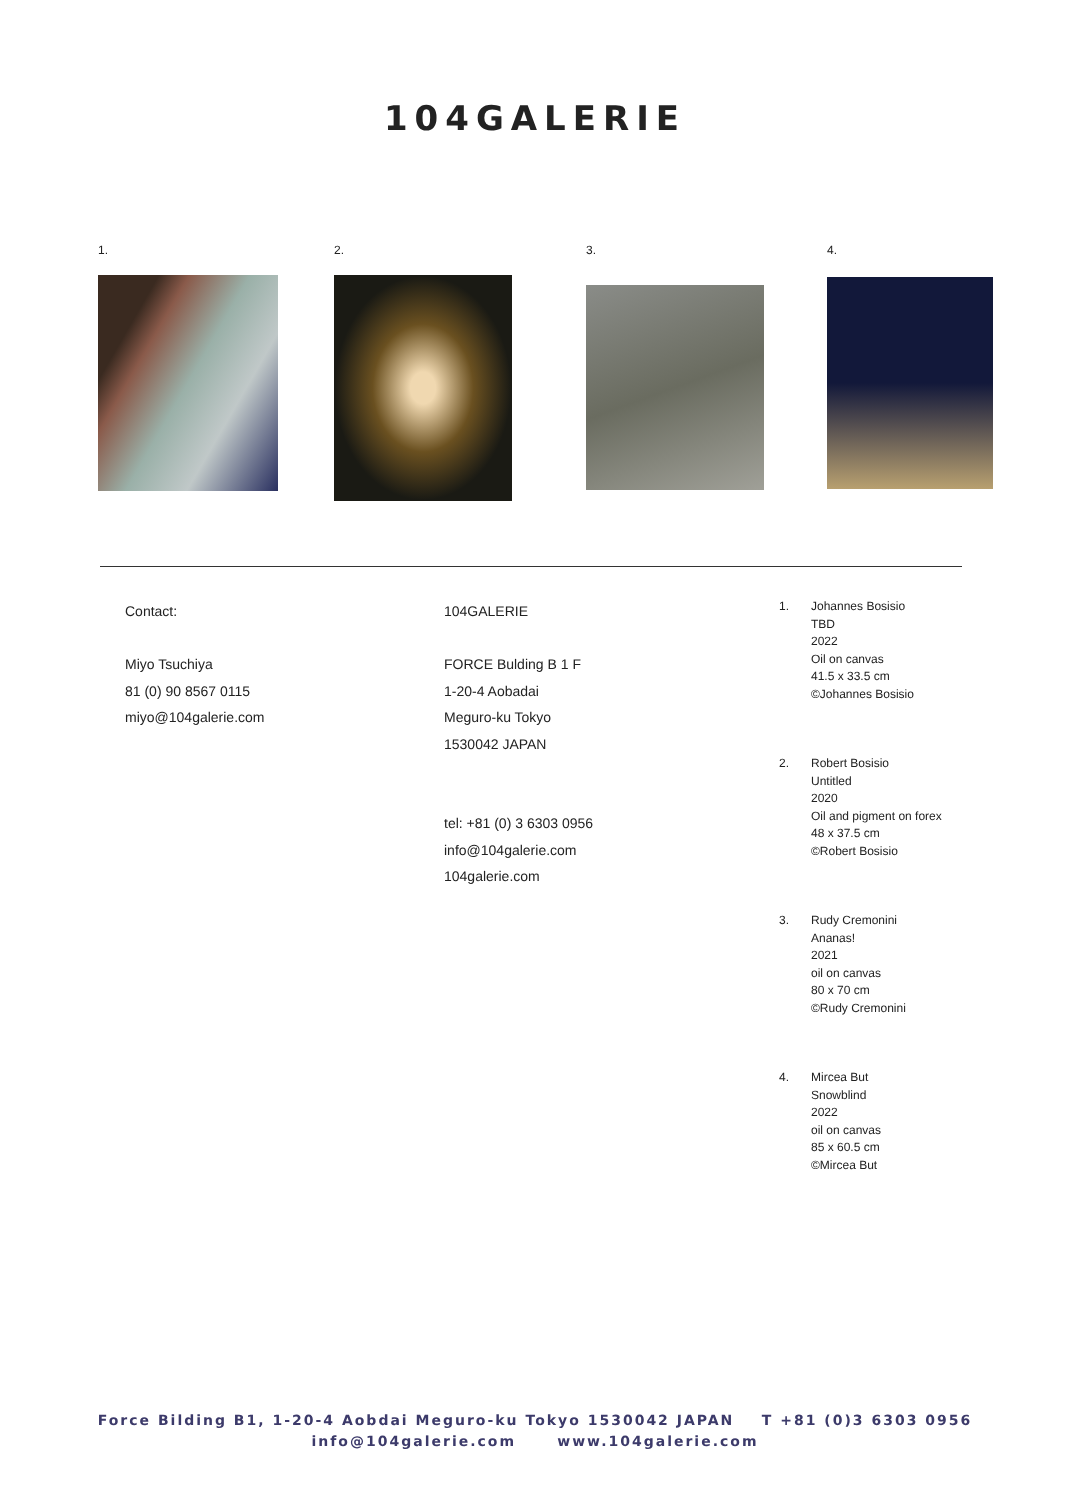104GALERIE
1. 2. 3. 4.
Contact:
Miyo Tsuchiya
81 (0) 90 8567 0115
miyo@104galerie.com
104GALERIE
FORCE Bulding B 1 F
1-20-4 Aobadai
Meguro-ku Tokyo
1530042 JAPAN
tel: +81 (0) 3 6303 0956
info@104galerie.com
104galerie.com
1. Johannes Bosisio
TBD
2022
Oil on canvas
41.5 x 33.5 cm
©Johannes Bosisio
2. Robert Bosisio
Untitled
2020
Oil and pigment on forex
48 x 37.5 cm
©Robert Bosisio
3. Rudy Cremonini
Ananas!
2021
oil on canvas
80 x 70 cm
©Rudy Cremonini
4. Mircea But
Snowblind
2022
oil on canvas
85 x 60.5 cm
©Mircea But
Force Bilding B1, 1-20-4 Aobdai Meguro-ku Tokyo 1530042 JAPAN T +81 (0)3 6303 0956
info@104galerie.com www.104galerie.com